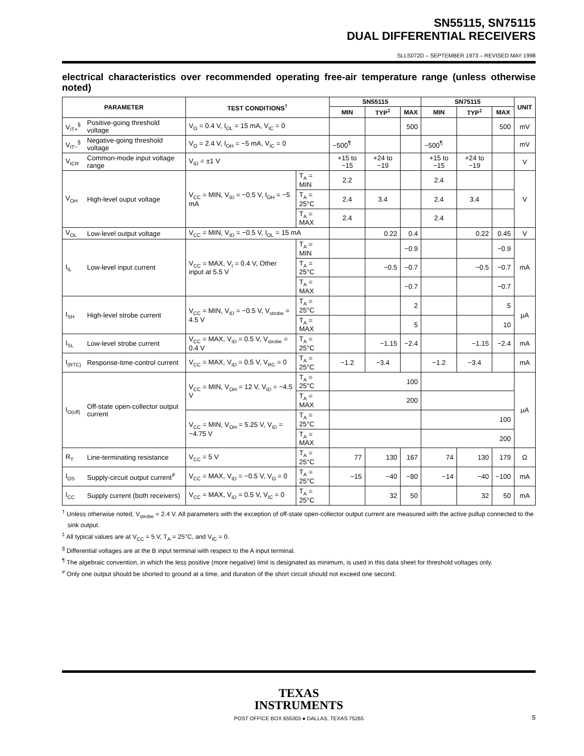SN55115, SN75115
DUAL DIFFERENTIAL RECEIVERS
SLLS072D – SEPTEMBER 1973 – REVISED MAY 1998
electrical characteristics over recommended operating free-air temperature range (unless otherwise noted)
| PARAMETER | | TEST CONDITIONS<sup>†</sup> | | SN55115 | | | SN75115 | | | UNIT |
| --- | --- | --- | --- | --- | --- | --- | --- | --- | --- | --- |
| | | | | MIN | TYP<sup>‡</sup> | MAX | MIN | TYP<sup>‡</sup> | MAX | |
| V<sub>IT+</sub><sup>§</sup> | Positive-going threshold voltage | V<sub>O</sub> = 0.4 V, I<sub>OL</sub> = 15 mA, V<sub>IC</sub> = 0 | | | | 500 | | | 500 | mV |
| V<sub>IT−</sub><sup>§</sup> | Negative-going threshold voltage | V<sub>O</sub> = 2.4 V, I<sub>OH</sub> = −5 mA, V<sub>IC</sub> = 0 | | −500<sup>¶</sup> | | | −500<sup>¶</sup> | | | mV |
| V<sub>ICR</sub> | Common-mode input voltage range | V<sub>ID</sub> = ±1 V | | +15 to −15 | +24 to −19 | | +15 to −15 | +24 to −19 | | V |
| V<sub>OH</sub> | High-level ouput voltage | V<sub>CC</sub> = MIN, V<sub>ID</sub> = −0.5 V, I<sub>OH</sub> = −5 mA | T<sub>A</sub> = MIN | 2.2 | | | 2.4 | | | V |
| | | | T<sub>A</sub> = 25°C | 2.4 | 3.4 | | 2.4 | 3.4 | | |
| | | | T<sub>A</sub> = MAX | 2.4 | | | 2.4 | | | |
| V<sub>OL</sub> | Low-level output voltage | V<sub>CC</sub> = MIN, V<sub>ID</sub> = −0.5 V, I<sub>OL</sub> = 15 mA | | | 0.22 | 0.4 | | 0.22 | 0.45 | V |
| I<sub>IL</sub> | Low-level input current | V<sub>CC</sub> = MAX, V<sub>I</sub> = 0.4 V, Other input at 5.5 V | T<sub>A</sub> = MIN | | | −0.9 | | | −0.9 | mA |
| | | | T<sub>A</sub> = 25°C | | −0.5 | −0.7 | | −0.5 | −0.7 | |
| | | | T<sub>A</sub> = MAX | | | −0.7 | | | −0.7 | |
| I<sub>SH</sub> | High-level strobe current | V<sub>CC</sub> = MIN, V<sub>ID</sub> = −0.5 V, V<sub>strobe</sub> = 4.5 V | T<sub>A</sub> = 25°C | | | 2 | | | 5 | μA |
| | | | T<sub>A</sub> = MAX | | | 5 | | | 10 | |
| I<sub>SL</sub> | Low-level strobe current | V<sub>CC</sub> = MAX, V<sub>ID</sub> = 0.5 V, V<sub>strobe</sub> = 0.4 V | T<sub>A</sub> = 25°C | | −1.15 | −2.4 | | −1.15 | −2.4 | mA |
| I<sub>(RTC)</sub> | Response-time-control current | V<sub>CC</sub> = MAX, V<sub>ID</sub> = 0.5 V, V<sub>RC</sub> = 0 | T<sub>A</sub> = 25°C | −1.2 | −3.4 | | −1.2 | −3.4 | | mA |
| I<sub>O(off)</sub> | Off-state open-collector output current | V<sub>CC</sub> = MIN, V<sub>OH</sub> = 12 V, V<sub>ID</sub> = −4.5 V | T<sub>A</sub> = 25°C | 100 | | | | | | μA |
| | | | T<sub>A</sub> = MAX | 200 | | | | | | |
| | | V<sub>CC</sub> = MIN, V<sub>OH</sub> = 5.25 V, V<sub>ID</sub> = −4.75 V | T<sub>A</sub> = 25°C | | | | 100 | | | |
| | | | T<sub>A</sub> = MAX | | | | 200 | | | |
| R<sub>T</sub> | Line-terminating resistance | V<sub>CC</sub> = 5 V | T<sub>A</sub> = 25°C | 77 | 130 | 167 | 74 | 130 | 179 | Ω |
| I<sub>OS</sub> | Supply-circuit output current<sup>#</sup> | V<sub>CC</sub> = MAX, V<sub>ID</sub> = −0.5 V, V<sub>O</sub> = 0 | T<sub>A</sub> = 25°C | −15 | −40 | −80 | −14 | −40 | −100 | mA |
| I<sub>CC</sub> | Supply current (both receivers) | V<sub>CC</sub> = MAX, V<sub>ID</sub> = 0.5 V, V<sub>IC</sub> = 0 | T<sub>A</sub> = 25°C | | 32 | 50 | | 32 | 50 | mA |
<sup>†</sup> Unless otherwise noted, V<sub>strobe</sub> = 2.4 V. All parameters with the exception of off-state open-collector output current are measured with the active pullup connected to the sink output.
<sup>‡</sup> All typical values are at V<sub>CC</sub> = 5 V, T<sub>A</sub> = 25°C, and V<sub>IC</sub> = 0.
<sup>§</sup> Differential voltages are at the B input terminal with respect to the A input terminal.
<sup>¶</sup> The algebraic convention, in which the less positive (more negative) limit is designated as minimum, is used in this data sheet for threshold voltages only.
<sup>#</sup> Only one output should be shorted to ground at a time, and duration of the short circuit should not exceed one second.
TEXAS
INSTRUMENTS
POST OFFICE BOX 655303 ● DALLAS, TEXAS 75265
5